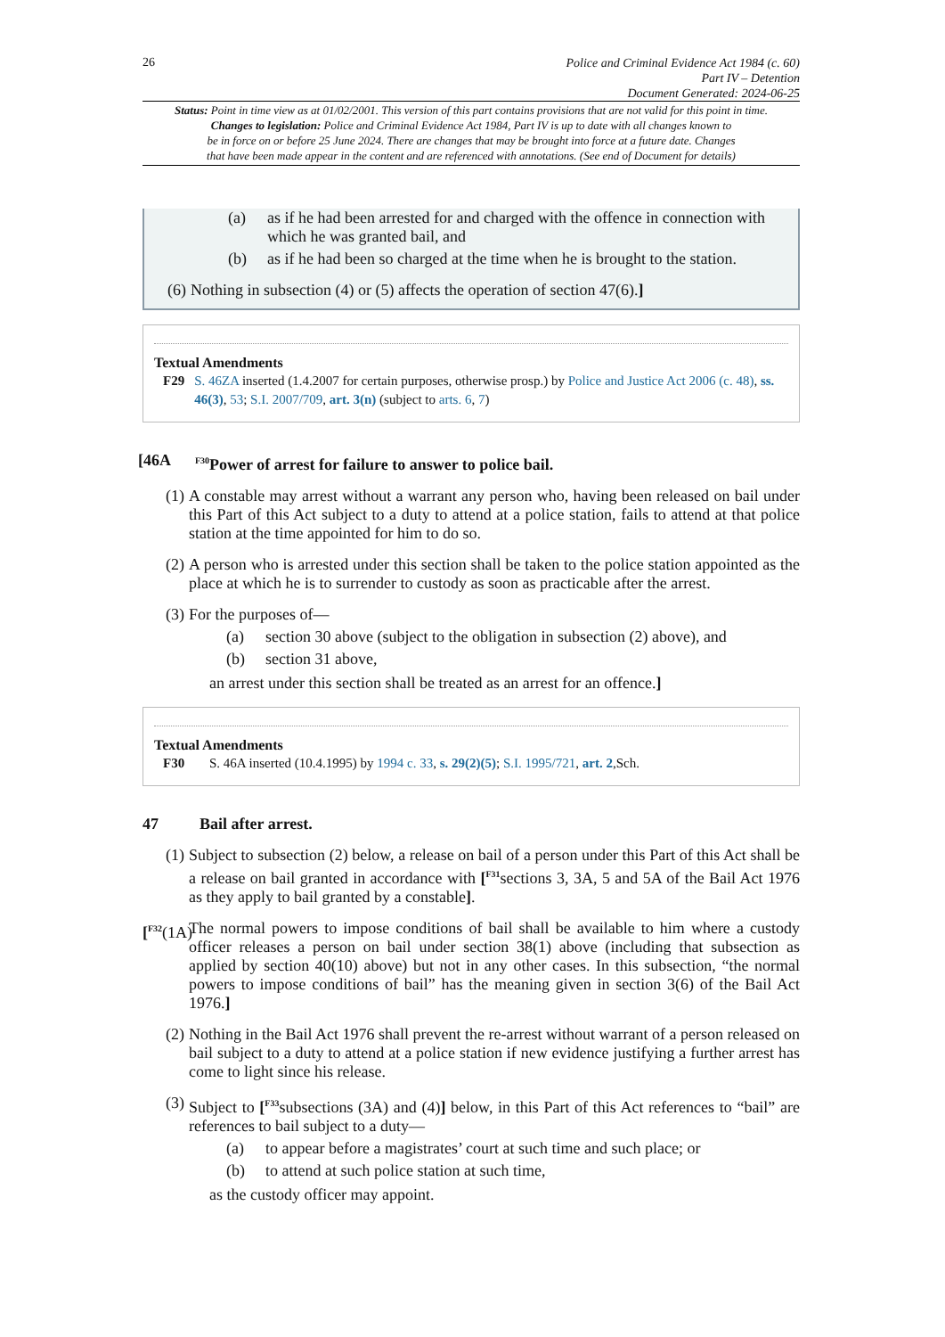26
Police and Criminal Evidence Act 1984 (c. 60)
Part IV – Detention
Document Generated: 2024-06-25
Status: Point in time view as at 01/02/2001. This version of this part contains provisions that are not valid for this point in time.
Changes to legislation: Police and Criminal Evidence Act 1984, Part IV is up to date with all changes known to
be in force on or before 25 June 2024. There are changes that may be brought into force at a future date. Changes
that have been made appear in the content and are referenced with annotations. (See end of Document for details)
(a) as if he had been arrested for and charged with the offence in connection with which he was granted bail, and
(b) as if he had been so charged at the time when he is brought to the station.
(6) Nothing in subsection (4) or (5) affects the operation of section 47(6).]
Textual Amendments
F29 S. 46ZA inserted (1.4.2007 for certain purposes, otherwise prosp.) by Police and Justice Act 2006 (c. 48), ss. 46(3), 53; S.I. 2007/709, art. 3(n) (subject to arts. 6, 7)
[46A
<sup>F30</sup>Power of arrest for failure to answer to police bail.
(1) A constable may arrest without a warrant any person who, having been released on bail under this Part of this Act subject to a duty to attend at a police station, fails to attend at that police station at the time appointed for him to do so.
(2) A person who is arrested under this section shall be taken to the police station appointed as the place at which he is to surrender to custody as soon as practicable after the arrest.
(3) For the purposes of—
(a) section 30 above (subject to the obligation in subsection (2) above), and
(b) section 31 above,
an arrest under this section shall be treated as an arrest for an offence.]
Textual Amendments
F30 S. 46A inserted (10.4.1995) by 1994 c. 33, s. 29(2)(5); S.I. 1995/721, art. 2,Sch.
47 Bail after arrest.
(1) Subject to subsection (2) below, a release on bail of a person under this Part of this Act shall be a release on bail granted in accordance with [<sup>F31</sup>sections 3, 3A, 5 and 5A of the Bail Act 1976 as they apply to bail granted by a constable].
[<sup>F32</sup>(1A)
The normal powers to impose conditions of bail shall be available to him where a custody officer releases a person on bail under section 38(1) above (including that subsection as applied by section 40(10) above) but not in any other cases. In this subsection, “the normal powers to impose conditions of bail” has the meaning given in section 3(6) of the Bail Act 1976.]
(2) Nothing in the Bail Act 1976 shall prevent the re-arrest without warrant of a person released on bail subject to a duty to attend at a police station if new evidence justifying a further arrest has come to light since his release.
(3) Subject to [<sup>F33</sup>subsections (3A) and (4)] below, in this Part of this Act references to “bail” are references to bail subject to a duty—
(a) to appear before a magistrates’ court at such time and such place; or
(b) to attend at such police station at such time,
as the custody officer may appoint.